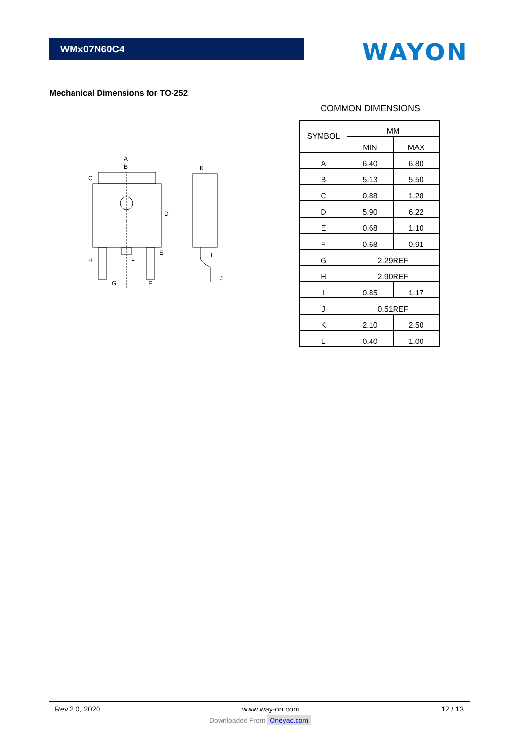WMx07N60C4
WAYON
Mechanical Dimensions for TO-252
A
B
C
D
E
F
G
H
I
J
K
L
COMMON DIMENSIONS
| SYMBOL | MM | |
| --- | --- | --- |
| | MIN | MAX |
| A | 6.40 | 6.80 |
| B | 5.13 | 5.50 |
| C | 0.88 | 1.28 |
| D | 5.90 | 6.22 |
| E | 0.68 | 1.10 |
| F | 0.68 | 0.91 |
| G | 2.29REF | |
| H | 2.90REF | |
| I | 0.85 | 1.17 |
| J | 0.51REF | |
| K | 2.10 | 2.50 |
| L | 0.40 | 1.00 |
Rev.2.0, 2020 www.way-on.com 12 / 13
Downloaded From Oneyac.com